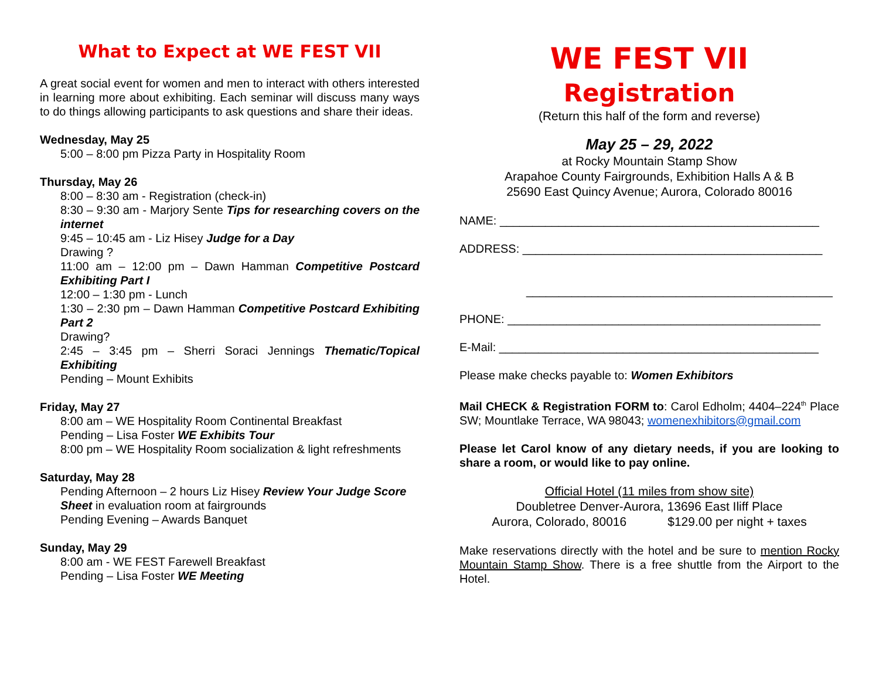What to Expect at WE FEST VII
A great social event for women and men to interact with others interested in learning more about exhibiting. Each seminar will discuss many ways to do things allowing participants to ask questions and share their ideas.
Wednesday, May 25
5:00 – 8:00 pm Pizza Party in Hospitality Room
Thursday, May 26
8:00 – 8:30 am - Registration (check-in)
8:30 – 9:30 am - Marjory Sente Tips for researching covers on the internet
9:45 – 10:45 am - Liz Hisey Judge for a Day
Drawing ?
11:00 am – 12:00 pm – Dawn Hamman Competitive Postcard Exhibiting Part I
12:00 – 1:30 pm - Lunch
1:30 – 2:30 pm – Dawn Hamman Competitive Postcard Exhibiting Part 2
Drawing?
2:45 – 3:45 pm – Sherri Soraci Jennings Thematic/Topical Exhibiting
Pending – Mount Exhibits
Friday, May 27
8:00 am – WE Hospitality Room Continental Breakfast
Pending – Lisa Foster WE Exhibits Tour
8:00 pm – WE Hospitality Room socialization & light refreshments
Saturday, May 28
Pending Afternoon – 2 hours Liz Hisey Review Your Judge Score Sheet in evaluation room at fairgrounds
Pending Evening – Awards Banquet
Sunday, May 29
8:00 am - WE FEST Farewell Breakfast
Pending – Lisa Foster WE Meeting
WE FEST VII
Registration
(Return this half of the form and reverse)
May 25 – 29, 2022
at Rocky Mountain Stamp Show
Arapahoe County Fairgrounds, Exhibition Halls A & B
25690 East Quincy Avenue; Aurora, Colorado 80016
NAME: _________________________________________________
ADDRESS: ______________________________________________
_______________________________________________
PHONE: ________________________________________________
E-Mail: _________________________________________________
Please make checks payable to: Women Exhibitors
Mail CHECK & Registration FORM to: Carol Edholm; 4404–224<sup>th</sup> Place SW; Mountlake Terrace, WA 98043; womenexhibitors@gmail.com
Please let Carol know of any dietary needs, if you are looking to share a room, or would like to pay online.
Official Hotel (11 miles from show site)
Doubletree Denver-Aurora, 13696 East Iliff Place
Aurora, Colorado, 80016 $129.00 per night + taxes
Make reservations directly with the hotel and be sure to mention Rocky Mountain Stamp Show. There is a free shuttle from the Airport to the Hotel.